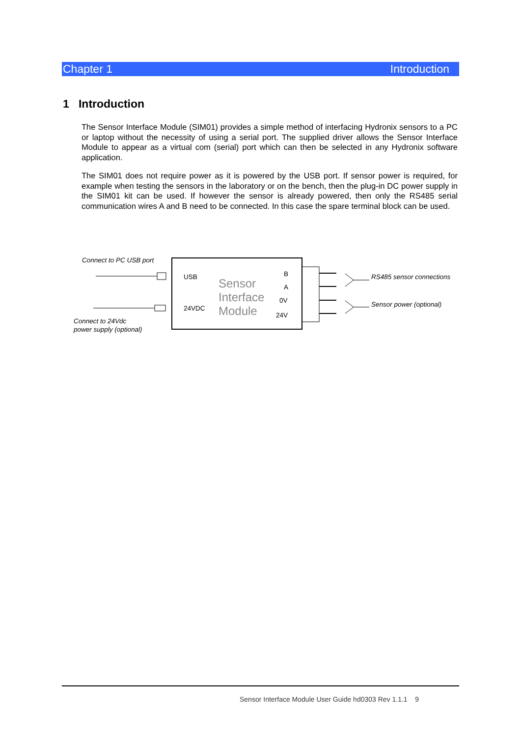Chapter 1 Introduction
1 Introduction
The Sensor Interface Module (SIM01) provides a simple method of interfacing Hydronix sensors to a PC or laptop without the necessity of using a serial port. The supplied driver allows the Sensor Interface Module to appear as a virtual com (serial) port which can then be selected in any Hydronix software application.
The SIM01 does not require power as it is powered by the USB port. If sensor power is required, for example when testing the sensors in the laboratory or on the bench, then the plug-in DC power supply in the SIM01 kit can be used. If however the sensor is already powered, then only the RS485 serial communication wires A and B need to be connected. In this case the spare terminal block can be used.
Connect to PC USB port
Connect to 24Vdc
power supply (optional)
USB
24VDC
Sensor
Interface
Module
B
A
0V
24V
RS485 sensor connections
Sensor power (optional)
Sensor Interface Module User Guide hd0303 Rev 1.1.1 9